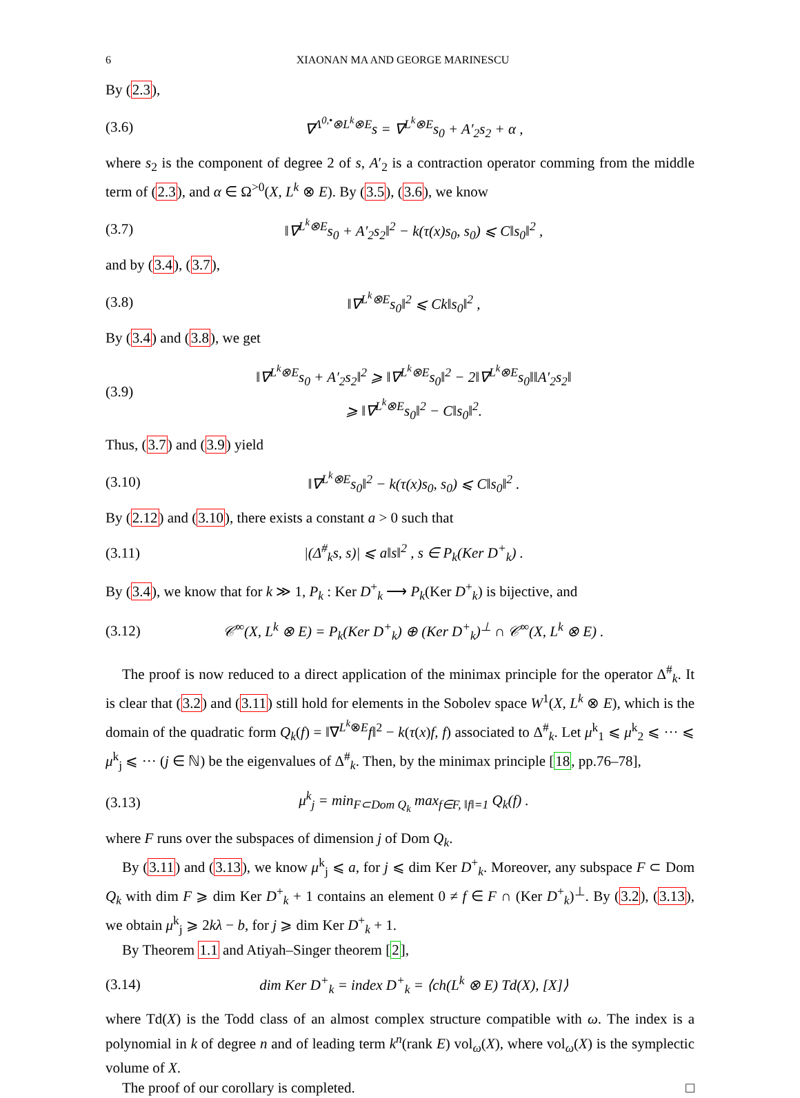6 XIAONAN MA AND GEORGE MARINESCU
By (2.3),
(3.6) ∇<sup>Λ<sup>0,•</sup>⊗L<sup>k</sup>⊗E</sup>s = ∇<sup>L<sup>k</sup>⊗E</sup>s<sub>0</sub> + A′<sub>2</sub>s<sub>2</sub> + α ,
where s<sub>2</sub> is the component of degree 2 of s, A′<sub>2</sub> is a contraction operator comming from the middle term of (2.3), and α ∈ Ω<sup>>0</sup>(X, L<sup>k</sup> ⊗ E). By (3.5), (3.6), we know
(3.7) ‖∇<sup>L<sup>k</sup>⊗E</sup>s<sub>0</sub> + A′<sub>2</sub>s<sub>2</sub>‖<sup>2</sup> − k(τ(x)s<sub>0</sub>, s<sub>0</sub>) ⩽ C‖s<sub>0</sub>‖<sup>2</sup> ,
and by (3.4), (3.7),
(3.8) ‖∇<sup>L<sup>k</sup>⊗E</sup>s<sub>0</sub>‖<sup>2</sup> ⩽ Ck‖s<sub>0</sub>‖<sup>2</sup> ,
By (3.4) and (3.8), we get
(3.9) ‖∇<sup>L<sup>k</sup>⊗E</sup>s<sub>0</sub> + A′<sub>2</sub>s<sub>2</sub>‖<sup>2</sup> ⩾ ‖∇<sup>L<sup>k</sup>⊗E</sup>s<sub>0</sub>‖<sup>2</sup> − 2‖∇<sup>L<sup>k</sup>⊗E</sup>s<sub>0</sub>‖‖A′<sub>2</sub>s<sub>2</sub>‖
⩾ ‖∇<sup>L<sup>k</sup>⊗E</sup>s<sub>0</sub>‖<sup>2</sup> − C‖s<sub>0</sub>‖<sup>2</sup>.
Thus, (3.7) and (3.9) yield
(3.10) ‖∇<sup>L<sup>k</sup>⊗E</sup>s<sub>0</sub>‖<sup>2</sup> − k(τ(x)s<sub>0</sub>, s<sub>0</sub>) ⩽ C‖s<sub>0</sub>‖<sup>2</sup> .
By (2.12) and (3.10), there exists a constant a > 0 such that
(3.11) |(Δ<sup>#</sup><sub>k</sub>s, s)| ⩽ a‖s‖<sup>2</sup> , s ∈ P<sub>k</sub>(Ker D<sup>+</sup><sub>k</sub>) .
By (3.4), we know that for k ≫ 1, P<sub>k</sub> : Ker D<sup>+</sup><sub>k</sub> ⟶ P<sub>k</sub>(Ker D<sup>+</sup><sub>k</sub>) is bijective, and
(3.12) 𝒞<sup>∞</sup>(X, L<sup>k</sup> ⊗ E) = P<sub>k</sub>(Ker D<sup>+</sup><sub>k</sub>) ⊕ (Ker D<sup>+</sup><sub>k</sub>)<sup>⊥</sup> ∩ 𝒞<sup>∞</sup>(X, L<sup>k</sup> ⊗ E) .
The proof is now reduced to a direct application of the minimax principle for the operator Δ<sup>#</sup><sub>k</sub>. It is clear that (3.2) and (3.11) still hold for elements in the Sobolev space W<sup>1</sup>(X, L<sup>k</sup> ⊗ E), which is the domain of the quadratic form Q<sub>k</sub>(f) = ‖∇<sup>L<sup>k</sup>⊗E</sup>f‖<sup>2</sup> − k(τ(x)f, f) associated to Δ<sup>#</sup><sub>k</sub>. Let μ<sup>k</sup><sub>1</sub> ⩽ μ<sup>k</sup><sub>2</sub> ⩽ ··· ⩽ μ<sup>k</sup><sub>j</sub> ⩽ ··· (j ∈ ℕ) be the eigenvalues of Δ<sup>#</sup><sub>k</sub>. Then, by the minimax principle [18, pp.76–78],
(3.13) μ<sup>k</sup><sub>j</sub> = min<sub>F⊂Dom Q<sub>k</sub></sub> max<sub>f∈F, ‖f‖=1</sub> Q<sub>k</sub>(f) .
where F runs over the subspaces of dimension j of Dom Q<sub>k</sub>.
By (3.11) and (3.13), we know μ<sup>k</sup><sub>j</sub> ⩽ a, for j ⩽ dim Ker D<sup>+</sup><sub>k</sub>. Moreover, any subspace F ⊂ Dom Q<sub>k</sub> with dim F ⩾ dim Ker D<sup>+</sup><sub>k</sub> + 1 contains an element 0 ≠ f ∈ F ∩ (Ker D<sup>+</sup><sub>k</sub>)<sup>⊥</sup>. By (3.2), (3.13), we obtain μ<sup>k</sup><sub>j</sub> ⩾ 2kλ − b, for j ⩾ dim Ker D<sup>+</sup><sub>k</sub> + 1.
By Theorem 1.1 and Atiyah–Singer theorem [2],
(3.14) dim Ker D<sup>+</sup><sub>k</sub> = index D<sup>+</sup><sub>k</sub> = ⟨ch(L<sup>k</sup> ⊗ E) Td(X), [X]⟩
where Td(X) is the Todd class of an almost complex structure compatible with ω. The index is a polynomial in k of degree n and of leading term k<sup>n</sup>(rank E) vol<sub>ω</sub>(X), where vol<sub>ω</sub>(X) is the symplectic volume of X.
The proof of our corollary is completed. □